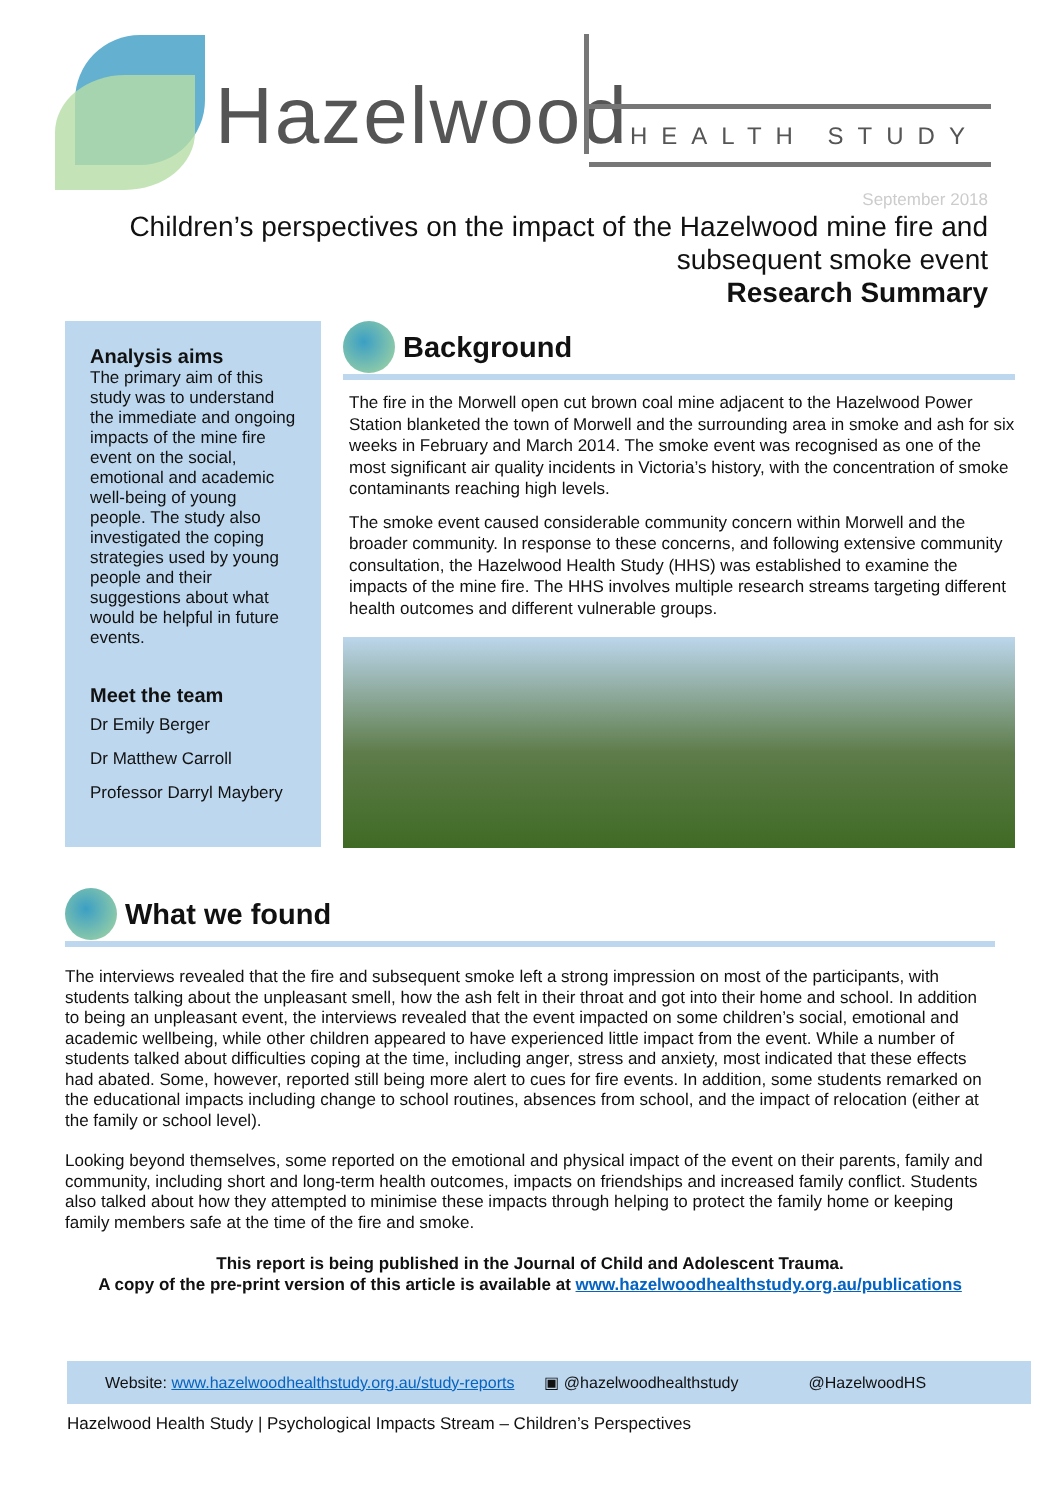Hazelwood HEALTH STUDY
September 2018
Children’s perspectives on the impact of the Hazelwood mine fire and
subsequent smoke event
Research Summary
Analysis aims
The primary aim of this study was to understand the immediate and ongoing impacts of the mine fire event on the social, emotional and academic well-being of young people. The study also investigated the coping strategies used by young people and their suggestions about what would be helpful in future events.
Meet the team
Dr Emily Berger
Dr Matthew Carroll
Professor Darryl Maybery
Background
The fire in the Morwell open cut brown coal mine adjacent to the Hazelwood Power Station blanketed the town of Morwell and the surrounding area in smoke and ash for six weeks in February and March 2014. The smoke event was recognised as one of the most significant air quality incidents in Victoria’s history, with the concentration of smoke contaminants reaching high levels.
The smoke event caused considerable community concern within Morwell and the broader community. In response to these concerns, and following extensive community consultation, the Hazelwood Health Study (HHS) was established to examine the impacts of the mine fire. The HHS involves multiple research streams targeting different health outcomes and different vulnerable groups.
What we found
The interviews revealed that the fire and subsequent smoke left a strong impression on most of the participants, with students talking about the unpleasant smell, how the ash felt in their throat and got into their home and school. In addition to being an unpleasant event, the interviews revealed that the event impacted on some children’s social, emotional and academic wellbeing, while other children appeared to have experienced little impact from the event. While a number of students talked about difficulties coping at the time, including anger, stress and anxiety, most indicated that these effects had abated. Some, however, reported still being more alert to cues for fire events. In addition, some students remarked on the educational impacts including change to school routines, absences from school, and the impact of relocation (either at the family or school level).
Looking beyond themselves, some reported on the emotional and physical impact of the event on their parents, family and community, including short and long-term health outcomes, impacts on friendships and increased family conflict. Students also talked about how they attempted to minimise these impacts through helping to protect the family home or keeping family members safe at the time of the fire and smoke.
This report is being published in the Journal of Child and Adolescent Trauma.
A copy of the pre-print version of this article is available at www.hazelwoodhealthstudy.org.au/publications
Website: www.hazelwoodhealthstudy.org.au/study-reports ▣ @hazelwoodhealthstudy @HazelwoodHS
Hazelwood Health Study | Psychological Impacts Stream – Children’s Perspectives